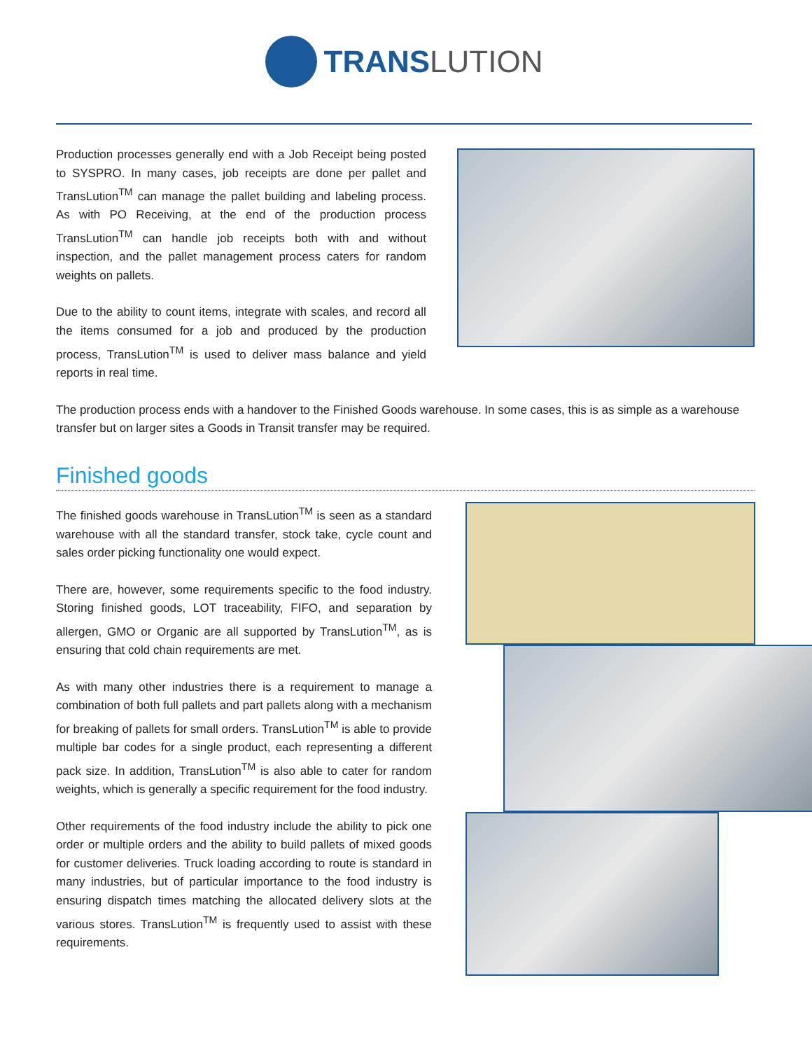TRANSLUTION
Production processes generally end with a Job Receipt being posted to SYSPRO. In many cases, job receipts are done per pallet and TransLution<sup>TM</sup> can manage the pallet building and labeling process. As with PO Receiving, at the end of the production process TransLution<sup>TM</sup> can handle job receipts both with and without inspection, and the pallet management process caters for random weights on pallets.
Due to the ability to count items, integrate with scales, and record all the items consumed for a job and produced by the production process, TransLution<sup>TM</sup> is used to deliver mass balance and yield reports in real time.
The production process ends with a handover to the Finished Goods warehouse. In some cases, this is as simple as a warehouse transfer but on larger sites a Goods in Transit transfer may be required.
Finished goods
The finished goods warehouse in TransLution<sup>TM</sup> is seen as a standard warehouse with all the standard transfer, stock take, cycle count and sales order picking functionality one would expect.
There are, however, some requirements specific to the food industry. Storing finished goods, LOT traceability, FIFO, and separation by allergen, GMO or Organic are all supported by TransLution<sup>TM</sup>, as is ensuring that cold chain requirements are met.
As with many other industries there is a requirement to manage a combination of both full pallets and part pallets along with a mechanism for breaking of pallets for small orders. TransLution<sup>TM</sup> is able to provide multiple bar codes for a single product, each representing a different pack size. In addition, TransLution<sup>TM</sup> is also able to cater for random weights, which is generally a specific requirement for the food industry.
Other requirements of the food industry include the ability to pick one order or multiple orders and the ability to build pallets of mixed goods for customer deliveries. Truck loading according to route is standard in many industries, but of particular importance to the food industry is ensuring dispatch times matching the allocated delivery slots at the various stores. TransLution<sup>TM</sup> is frequently used to assist with these requirements.